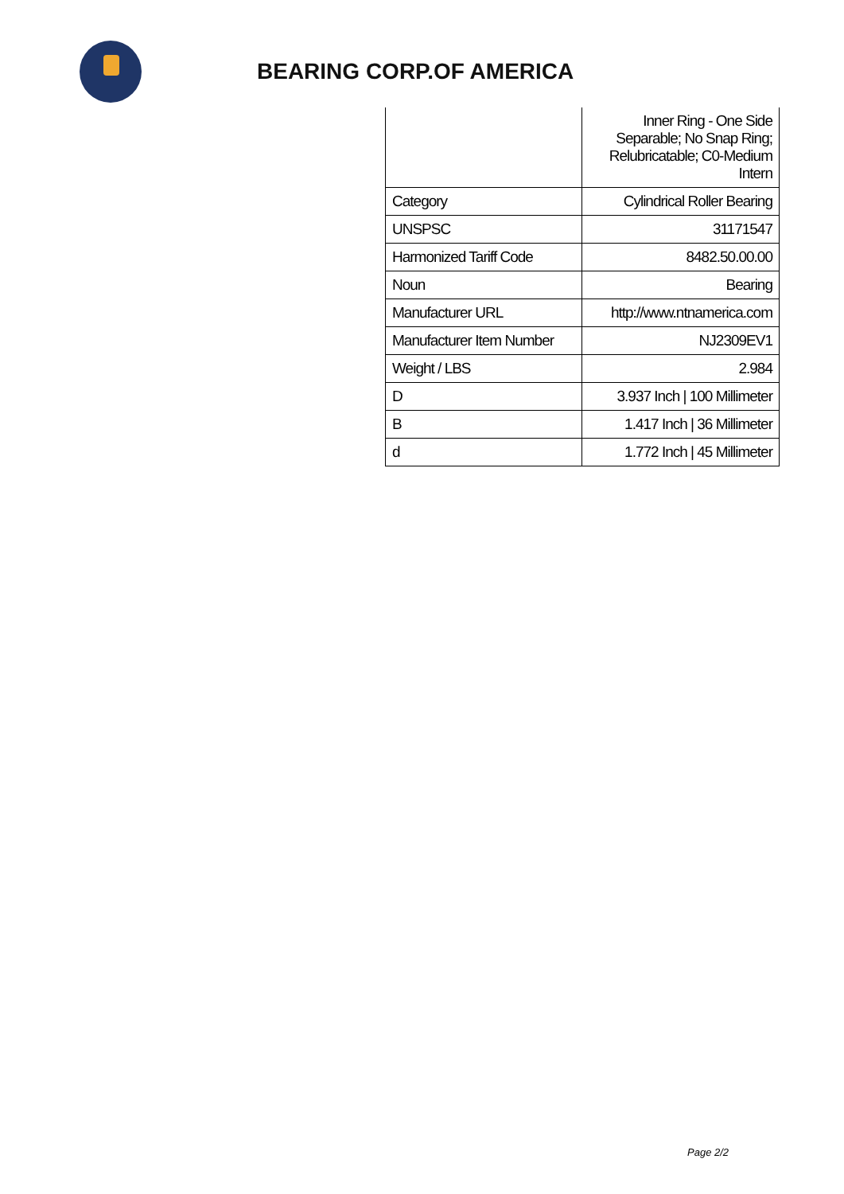BEARING CORP.OF AMERICA
| | Inner Ring - One Side Separable; No Snap Ring; Relubricatable; C0-Medium Intern |
| Category | Cylindrical Roller Bearing |
| UNSPSC | 31171547 |
| Harmonized Tariff Code | 8482.50.00.00 |
| Noun | Bearing |
| Manufacturer URL | http://www.ntnamerica.com |
| Manufacturer Item Number | NJ2309EV1 |
| Weight / LBS | 2.984 |
| D | 3.937 Inch / 100 Millimeter |
| B | 1.417 Inch / 36 Millimeter |
| d | 1.772 Inch / 45 Millimeter |
Page 2/2